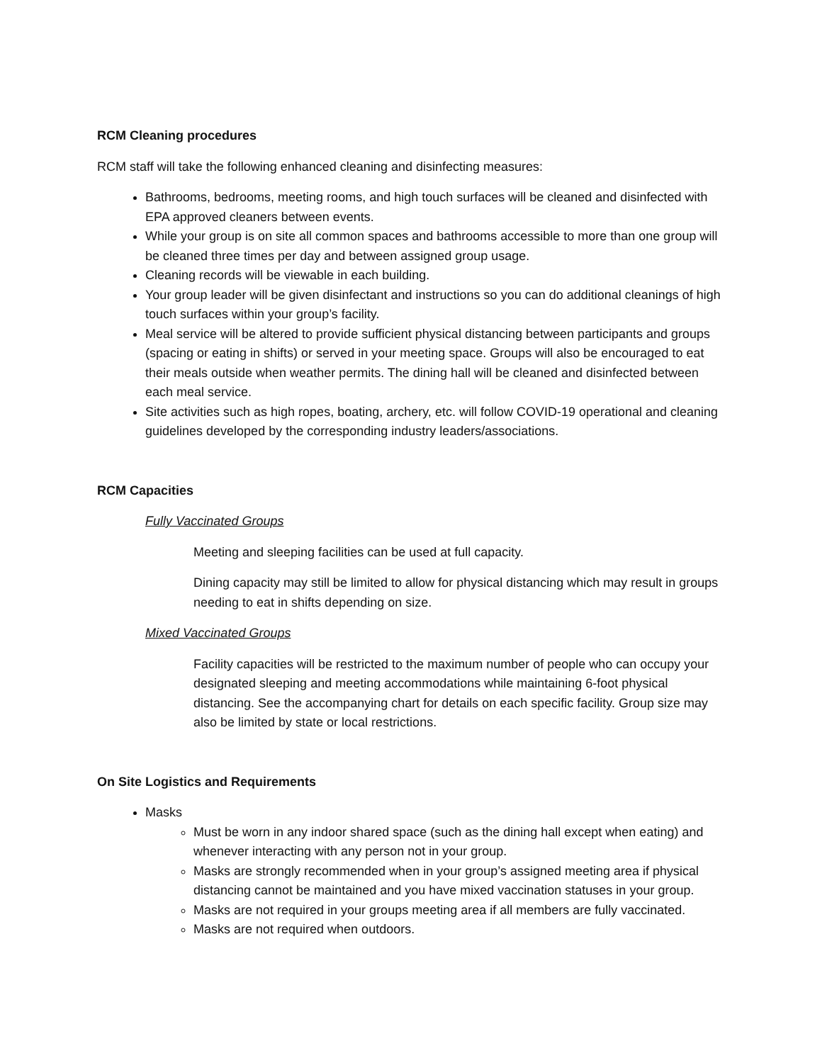RCM Cleaning procedures
RCM staff will take the following enhanced cleaning and disinfecting measures:
Bathrooms, bedrooms, meeting rooms, and high touch surfaces will be cleaned and disinfected with EPA approved cleaners between events.
While your group is on site all common spaces and bathrooms accessible to more than one group will be cleaned three times per day and between assigned group usage.
Cleaning records will be viewable in each building.
Your group leader will be given disinfectant and instructions so you can do additional cleanings of high touch surfaces within your group’s facility.
Meal service will be altered to provide sufficient physical distancing between participants and groups (spacing or eating in shifts) or served in your meeting space. Groups will also be encouraged to eat their meals outside when weather permits. The dining hall will be cleaned and disinfected between each meal service.
Site activities such as high ropes, boating, archery, etc. will follow COVID-19 operational and cleaning guidelines developed by the corresponding industry leaders/associations.
RCM Capacities
Fully Vaccinated Groups
Meeting and sleeping facilities can be used at full capacity.
Dining capacity may still be limited to allow for physical distancing which may result in groups needing to eat in shifts depending on size.
Mixed Vaccinated Groups
Facility capacities will be restricted to the maximum number of people who can occupy your designated sleeping and meeting accommodations while maintaining 6-foot physical distancing. See the accompanying chart for details on each specific facility. Group size may also be limited by state or local restrictions.
On Site Logistics and Requirements
Masks
Must be worn in any indoor shared space (such as the dining hall except when eating) and whenever interacting with any person not in your group.
Masks are strongly recommended when in your group’s assigned meeting area if physical distancing cannot be maintained and you have mixed vaccination statuses in your group.
Masks are not required in your groups meeting area if all members are fully vaccinated.
Masks are not required when outdoors.